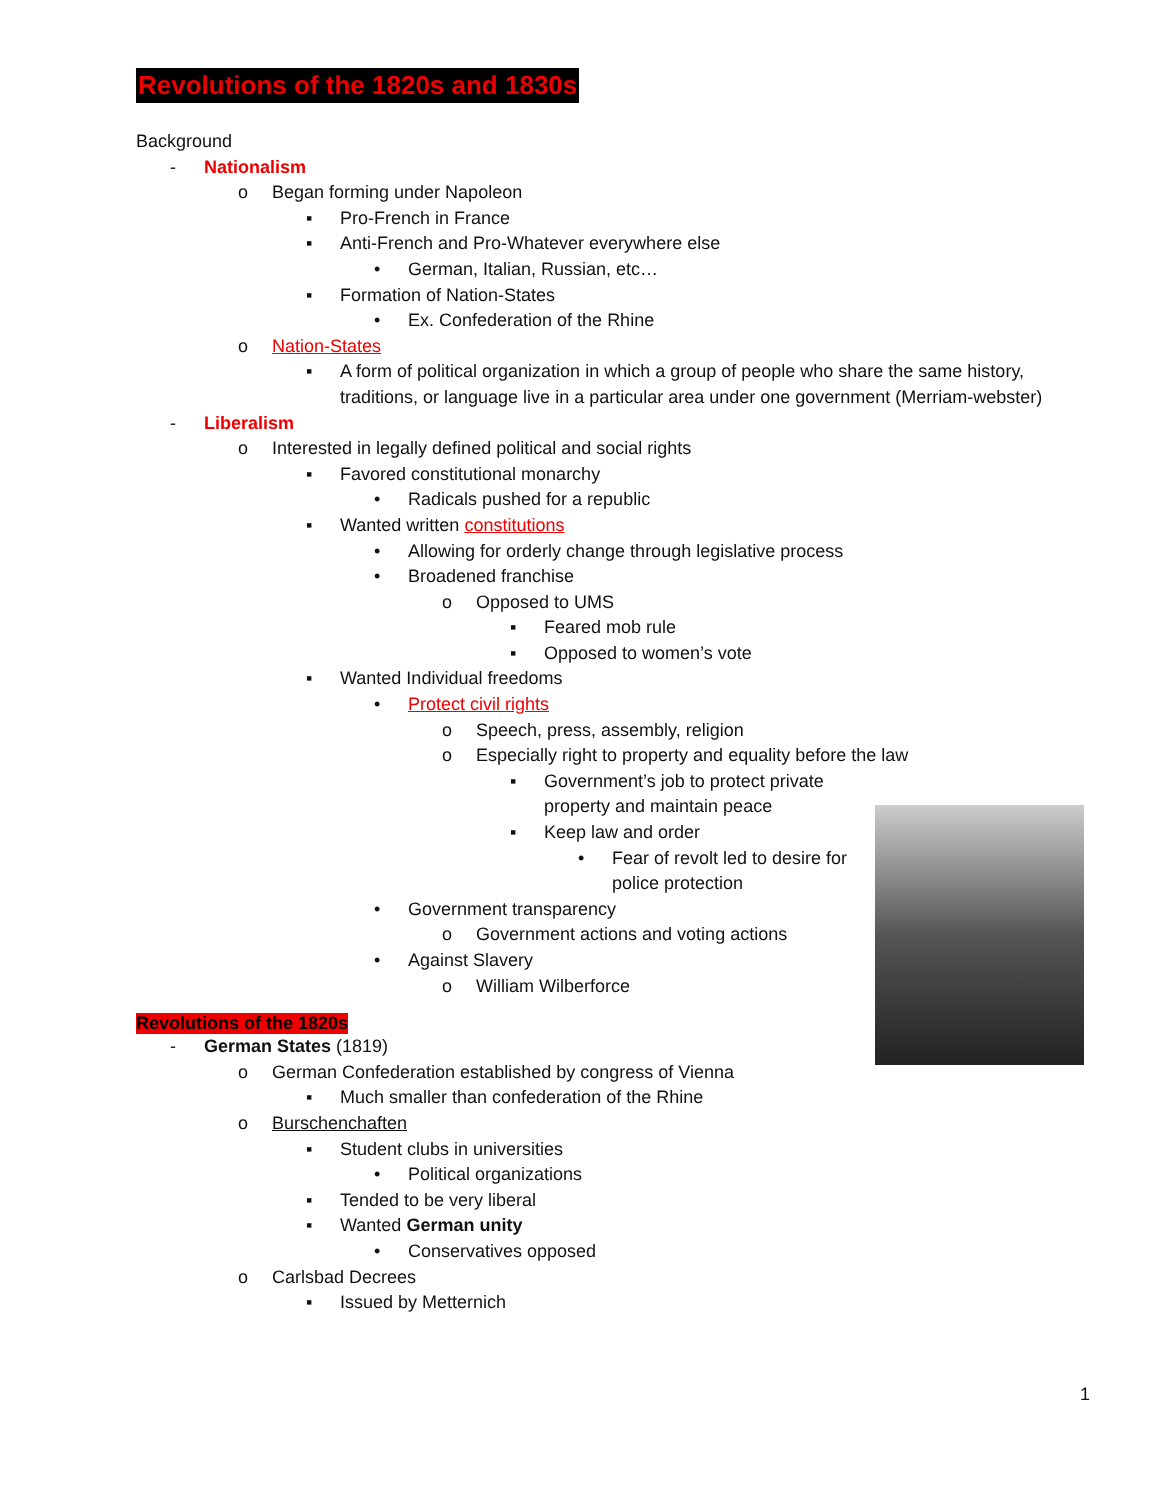Revolutions of the 1820s and 1830s
Background
- Nationalism
o Began forming under Napoleon
▪ Pro-French in France
▪ Anti-French and Pro-Whatever everywhere else
• German, Italian, Russian, etc…
▪ Formation of Nation-States
• Ex. Confederation of the Rhine
o Nation-States
▪ A form of political organization in which a group of people who share the same history, traditions, or language live in a particular area under one government (Merriam-webster)
- Liberalism
o Interested in legally defined political and social rights
▪ Favored constitutional monarchy
• Radicals pushed for a republic
▪ Wanted written constitutions
• Allowing for orderly change through legislative process
• Broadened franchise
o Opposed to UMS
▪ Feared mob rule
▪ Opposed to women’s vote
▪ Wanted Individual freedoms
• Protect civil rights
o Speech, press, assembly, religion
o Especially right to property and equality before the law
▪ Government’s job to protect private property and maintain peace
▪ Keep law and order
• Fear of revolt led to desire for police protection
• Government transparency
o Government actions and voting actions
• Against Slavery
o William Wilberforce
Revolutions of the 1820s
- German States (1819)
o German Confederation established by congress of Vienna
▪ Much smaller than confederation of the Rhine
o Burschenchaften
▪ Student clubs in universities
• Political organizations
▪ Tended to be very liberal
▪ Wanted German unity
• Conservatives opposed
o Carlsbad Decrees
▪ Issued by Metternich
1